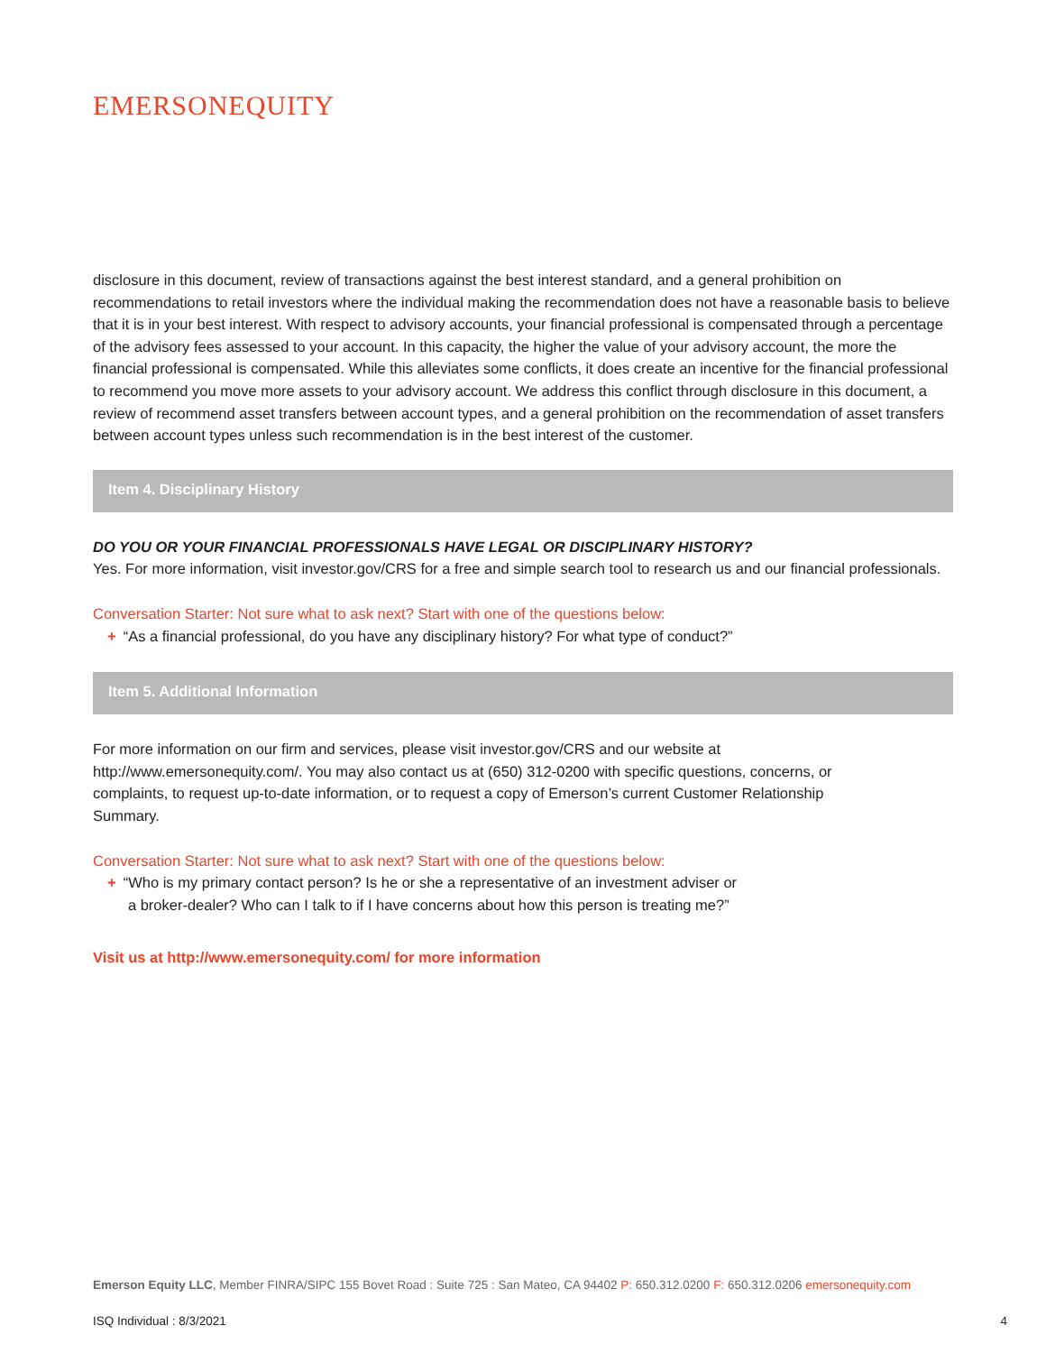EMERSONEQUITY
disclosure in this document, review of transactions against the best interest standard, and a general prohibition on recommendations to retail investors where the individual making the recommendation does not have a reasonable basis to believe that it is in your best interest. With respect to advisory accounts, your financial professional is compensated through a percentage of the advisory fees assessed to your account. In this capacity, the higher the value of your advisory account, the more the financial professional is compensated. While this alleviates some conflicts, it does create an incentive for the financial professional to recommend you move more assets to your advisory account. We address this conflict through disclosure in this document, a review of recommend asset transfers between account types, and a general prohibition on the recommendation of asset transfers between account types unless such recommendation is in the best interest of the customer.
Item 4. Disciplinary History
DO YOU OR YOUR FINANCIAL PROFESSIONALS HAVE LEGAL OR DISCIPLINARY HISTORY?
Yes. For more information, visit investor.gov/CRS for a free and simple search tool to research us and our financial professionals.
Conversation Starter: Not sure what to ask next? Start with one of the questions below:
+ “As a financial professional, do you have any disciplinary history? For what type of conduct?”
Item 5. Additional Information
For more information on our firm and services, please visit investor.gov/CRS and our website at http://www.emersonequity.com/. You may also contact us at (650) 312-0200 with specific questions, concerns, or complaints, to request up-to-date information, or to request a copy of Emerson’s current Customer Relationship Summary.
Conversation Starter: Not sure what to ask next? Start with one of the questions below:
+ “Who is my primary contact person? Is he or she a representative of an investment adviser or
a broker-dealer? Who can I talk to if I have concerns about how this person is treating me?”
Visit us at http://www.emersonequity.com/ for more information
Emerson Equity LLC, Member FINRA/SIPC 155 Bovet Road : Suite 725 : San Mateo, CA 94402 P: 650.312.0200 F: 650.312.0206 emersonequity.com
ISQ Individual : 8/3/2021 4